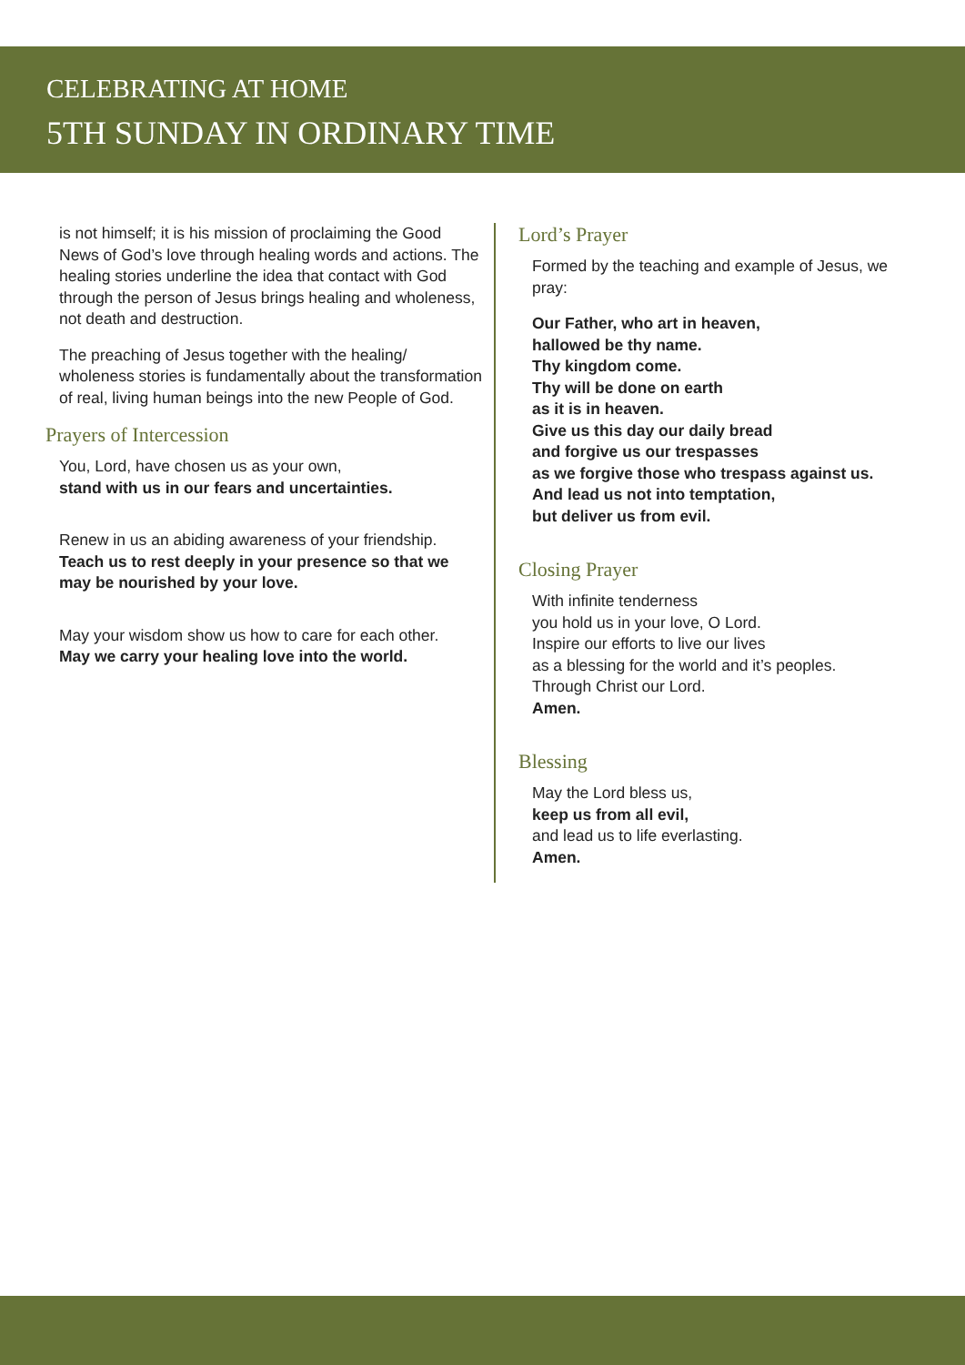CELEBRATING AT HOME
5TH SUNDAY IN ORDINARY TIME
is not himself; it is his mission of proclaiming the Good News of God’s love through healing words and actions. The healing stories underline the idea that contact with God through the person of Jesus brings healing and wholeness, not death and destruction.
The preaching of Jesus together with the healing/ wholeness stories is fundamentally about the transformation of real, living human beings into the new People of God.
Prayers of Intercession
You, Lord, have chosen us as your own,
stand with us in our fears and uncertainties.
Renew in us an abiding awareness of your friendship.
Teach us to rest deeply in your presence so that we may be nourished by your love.
May your wisdom show us how to care for each other.
May we carry your healing love into the world.
Lord’s Prayer
Formed by the teaching and example of Jesus, we pray:
Our Father, who art in heaven,
hallowed be thy name.
Thy kingdom come.
Thy will be done on earth
as it is in heaven.
Give us this day our daily bread
and forgive us our trespasses
as we forgive those who trespass against us.
And lead us not into temptation,
but deliver us from evil.
Closing Prayer
With infinite tenderness
you hold us in your love, O Lord.
Inspire our efforts to live our lives
as a blessing for the world and it’s peoples.
Through Christ our Lord.
Amen.
Blessing
May the Lord bless us,
keep us from all evil,
and lead us to life everlasting.
Amen.